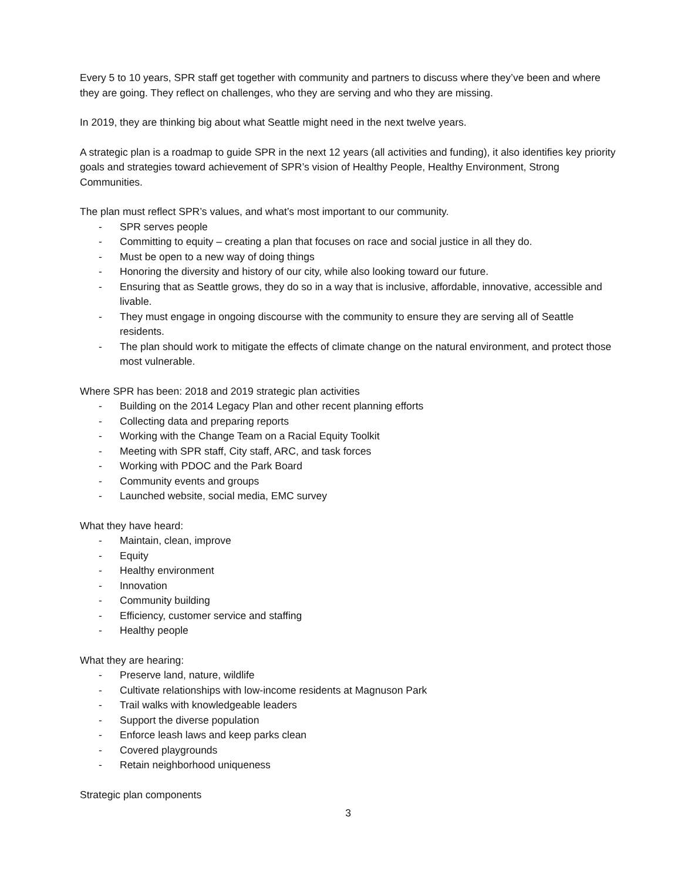Every 5 to 10 years, SPR staff get together with community and partners to discuss where they’ve been and where they are going. They reflect on challenges, who they are serving and who they are missing.
In 2019, they are thinking big about what Seattle might need in the next twelve years.
A strategic plan is a roadmap to guide SPR in the next 12 years (all activities and funding), it also identifies key priority goals and strategies toward achievement of SPR’s vision of Healthy People, Healthy Environment, Strong Communities.
The plan must reflect SPR’s values, and what’s most important to our community.
- SPR serves people
- Committing to equity – creating a plan that focuses on race and social justice in all they do.
- Must be open to a new way of doing things
- Honoring the diversity and history of our city, while also looking toward our future.
- Ensuring that as Seattle grows, they do so in a way that is inclusive, affordable, innovative, accessible and livable.
- They must engage in ongoing discourse with the community to ensure they are serving all of Seattle residents.
- The plan should work to mitigate the effects of climate change on the natural environment, and protect those most vulnerable.
Where SPR has been: 2018 and 2019 strategic plan activities
- Building on the 2014 Legacy Plan and other recent planning efforts
- Collecting data and preparing reports
- Working with the Change Team on a Racial Equity Toolkit
- Meeting with SPR staff, City staff, ARC, and task forces
- Working with PDOC and the Park Board
- Community events and groups
- Launched website, social media, EMC survey
What they have heard:
- Maintain, clean, improve
- Equity
- Healthy environment
- Innovation
- Community building
- Efficiency, customer service and staffing
- Healthy people
What they are hearing:
- Preserve land, nature, wildlife
- Cultivate relationships with low-income residents at Magnuson Park
- Trail walks with knowledgeable leaders
- Support the diverse population
- Enforce leash laws and keep parks clean
- Covered playgrounds
- Retain neighborhood uniqueness
Strategic plan components
3